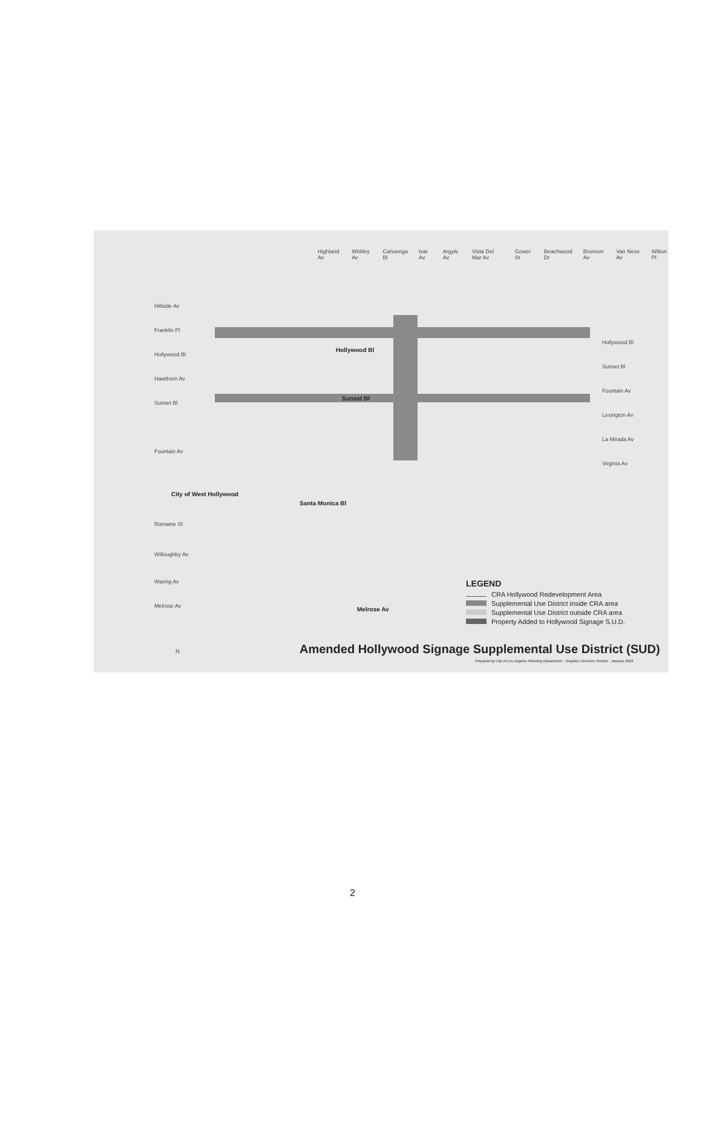Highland Av Whitley Av Cahuenga Bl Ivar Av Argyle Av Vista Del Mar Av Gower St Beachwood Dr Bronson Av Van Ness Av Wilton Pl
Hillside Av
Franklin Pl
Hollywood Bl
Hawthorn Av
Sunset Bl
Hollywood Bl
Sunset Bl
Fountain Av
Lexington Av
La Mirada Av
Virginia Av
Hollywood Bl
Sunset Bl
City of West Hollywood
Santa Monica Bl
Melrose Av
Fountain Av
Romaine St
Willoughby Av
Waring Av
Melrose Av
LEGEND
CRA Hollywood Redevelopment Area
Supplemental Use District inside CRA area
Supplemental Use District outside CRA area
Property Added to Hollywood Signage S.U.D.
N
Amended Hollywood Signage Supplemental Use District (SUD)
Prepared by City of Los Angeles Planning Department · Graphics Services Section · January 2009
2